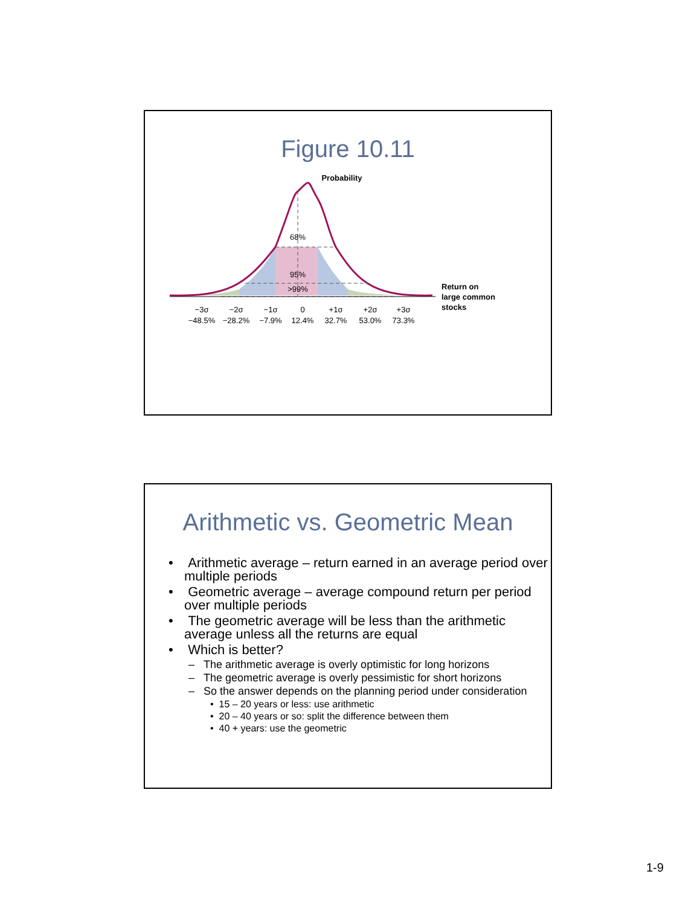Figure 10.11
Probability
68%
95%
>99%
Return on
large common
stocks
−3σ
−2σ
−1σ
0
+1σ
+2σ
+3σ
−48.5%
−28.2%
−7.9%
12.4%
32.7%
53.0%
73.3%
Arithmetic vs. Geometric Mean
• Arithmetic average – return earned in an average period over multiple periods
• Geometric average – average compound return per period over multiple periods
• The geometric average will be less than the arithmetic average unless all the returns are equal
• Which is better?
– The arithmetic average is overly optimistic for long horizons
– The geometric average is overly pessimistic for short horizons
– So the answer depends on the planning period under consideration
• 15 – 20 years or less: use arithmetic
• 20 – 40 years or so: split the difference between them
• 40 + years: use the geometric
1-9